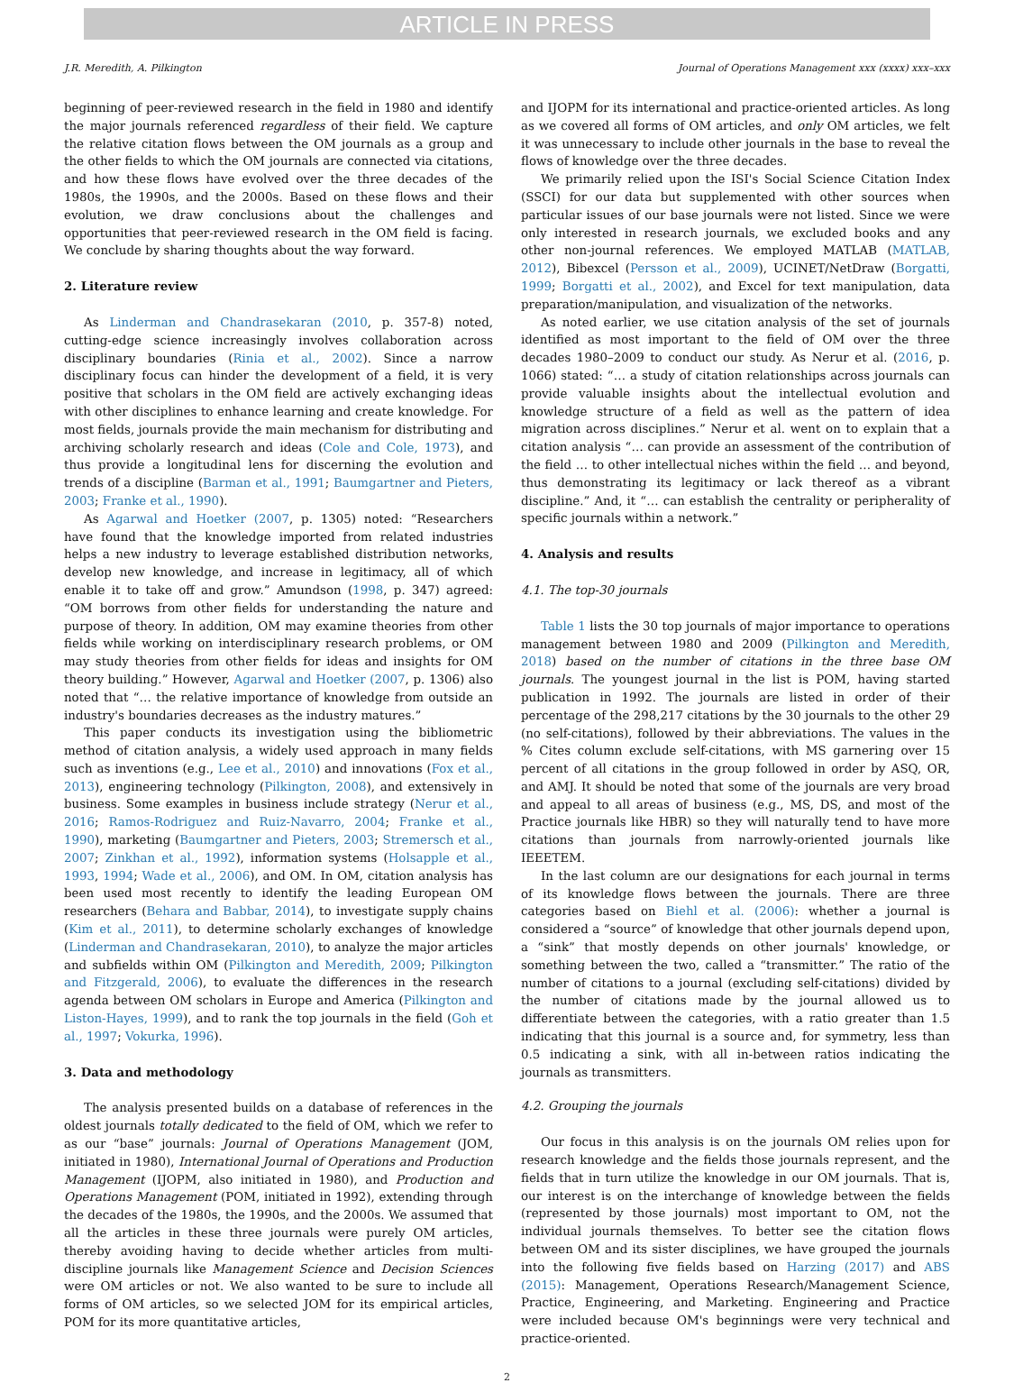ARTICLE IN PRESS
J.R. Meredith, A. Pilkington Journal of Operations Management xxx (xxxx) xxx–xxx
beginning of peer-reviewed research in the field in 1980 and identify the major journals referenced regardless of their field. We capture the relative citation flows between the OM journals as a group and the other fields to which the OM journals are connected via citations, and how these flows have evolved over the three decades of the 1980s, the 1990s, and the 2000s. Based on these flows and their evolution, we draw conclusions about the challenges and opportunities that peer-reviewed research in the OM field is facing. We conclude by sharing thoughts about the way forward.
2. Literature review
As Linderman and Chandrasekaran (2010, p. 357-8) noted, cutting-edge science increasingly involves collaboration across disciplinary boundaries (Rinia et al., 2002). Since a narrow disciplinary focus can hinder the development of a field, it is very positive that scholars in the OM field are actively exchanging ideas with other disciplines to enhance learning and create knowledge. For most fields, journals provide the main mechanism for distributing and archiving scholarly research and ideas (Cole and Cole, 1973), and thus provide a longitudinal lens for discerning the evolution and trends of a discipline (Barman et al., 1991; Baumgartner and Pieters, 2003; Franke et al., 1990).
As Agarwal and Hoetker (2007, p. 1305) noted: “Researchers have found that the knowledge imported from related industries helps a new industry to leverage established distribution networks, develop new knowledge, and increase in legitimacy, all of which enable it to take off and grow.” Amundson (1998, p. 347) agreed: “OM borrows from other fields for understanding the nature and purpose of theory. In addition, OM may examine theories from other fields while working on interdisciplinary research problems, or OM may study theories from other fields for ideas and insights for OM theory building.” However, Agarwal and Hoetker (2007, p. 1306) also noted that “… the relative importance of knowledge from outside an industry's boundaries decreases as the industry matures.”
This paper conducts its investigation using the bibliometric method of citation analysis, a widely used approach in many fields such as inventions (e.g., Lee et al., 2010) and innovations (Fox et al., 2013), engineering technology (Pilkington, 2008), and extensively in business. Some examples in business include strategy (Nerur et al., 2016; Ramos-Rodriguez and Ruiz-Navarro, 2004; Franke et al., 1990), marketing (Baumgartner and Pieters, 2003; Stremersch et al., 2007; Zinkhan et al., 1992), information systems (Holsapple et al., 1993, 1994; Wade et al., 2006), and OM. In OM, citation analysis has been used most recently to identify the leading European OM researchers (Behara and Babbar, 2014), to investigate supply chains (Kim et al., 2011), to determine scholarly exchanges of knowledge (Linderman and Chandrasekaran, 2010), to analyze the major articles and subfields within OM (Pilkington and Meredith, 2009; Pilkington and Fitzgerald, 2006), to evaluate the differences in the research agenda between OM scholars in Europe and America (Pilkington and Liston-Hayes, 1999), and to rank the top journals in the field (Goh et al., 1997; Vokurka, 1996).
3. Data and methodology
The analysis presented builds on a database of references in the oldest journals totally dedicated to the field of OM, which we refer to as our “base” journals: Journal of Operations Management (JOM, initiated in 1980), International Journal of Operations and Production Management (IJOPM, also initiated in 1980), and Production and Operations Management (POM, initiated in 1992), extending through the decades of the 1980s, the 1990s, and the 2000s. We assumed that all the articles in these three journals were purely OM articles, thereby avoiding having to decide whether articles from multi-discipline journals like Management Science and Decision Sciences were OM articles or not. We also wanted to be sure to include all forms of OM articles, so we selected JOM for its empirical articles, POM for its more quantitative articles,
and IJOPM for its international and practice-oriented articles. As long as we covered all forms of OM articles, and only OM articles, we felt it was unnecessary to include other journals in the base to reveal the flows of knowledge over the three decades.
We primarily relied upon the ISI's Social Science Citation Index (SSCI) for our data but supplemented with other sources when particular issues of our base journals were not listed. Since we were only interested in research journals, we excluded books and any other non-journal references. We employed MATLAB (MATLAB, 2012), Bibexcel (Persson et al., 2009), UCINET/NetDraw (Borgatti, 1999; Borgatti et al., 2002), and Excel for text manipulation, data preparation/manipulation, and visualization of the networks.
As noted earlier, we use citation analysis of the set of journals identified as most important to the field of OM over the three decades 1980–2009 to conduct our study. As Nerur et al. (2016, p. 1066) stated: “… a study of citation relationships across journals can provide valuable insights about the intellectual evolution and knowledge structure of a field as well as the pattern of idea migration across disciplines.” Nerur et al. went on to explain that a citation analysis “… can provide an assessment of the contribution of the field … to other intellectual niches within the field … and beyond, thus demonstrating its legitimacy or lack thereof as a vibrant discipline.” And, it “… can establish the centrality or peripherality of specific journals within a network.”
4. Analysis and results
4.1. The top-30 journals
Table 1 lists the 30 top journals of major importance to operations management between 1980 and 2009 (Pilkington and Meredith, 2018) based on the number of citations in the three base OM journals. The youngest journal in the list is POM, having started publication in 1992. The journals are listed in order of their percentage of the 298,217 citations by the 30 journals to the other 29 (no self-citations), followed by their abbreviations. The values in the % Cites column exclude self-citations, with MS garnering over 15 percent of all citations in the group followed in order by ASQ, OR, and AMJ. It should be noted that some of the journals are very broad and appeal to all areas of business (e.g., MS, DS, and most of the Practice journals like HBR) so they will naturally tend to have more citations than journals from narrowly-oriented journals like IEEETEM.
In the last column are our designations for each journal in terms of its knowledge flows between the journals. There are three categories based on Biehl et al. (2006): whether a journal is considered a “source” of knowledge that other journals depend upon, a “sink” that mostly depends on other journals' knowledge, or something between the two, called a “transmitter.” The ratio of the number of citations to a journal (excluding self-citations) divided by the number of citations made by the journal allowed us to differentiate between the categories, with a ratio greater than 1.5 indicating that this journal is a source and, for symmetry, less than 0.5 indicating a sink, with all in-between ratios indicating the journals as transmitters.
4.2. Grouping the journals
Our focus in this analysis is on the journals OM relies upon for research knowledge and the fields those journals represent, and the fields that in turn utilize the knowledge in our OM journals. That is, our interest is on the interchange of knowledge between the fields (represented by those journals) most important to OM, not the individual journals themselves. To better see the citation flows between OM and its sister disciplines, we have grouped the journals into the following five fields based on Harzing (2017) and ABS (2015): Management, Operations Research/Management Science, Practice, Engineering, and Marketing. Engineering and Practice were included because OM's beginnings were very technical and practice-oriented.
2